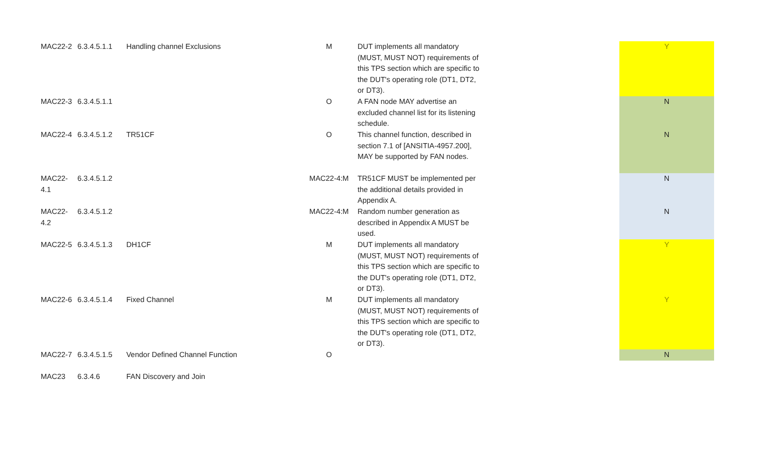| MAC22-2 | 6.3.4.5.1.1 | Handling channel Exclusions | M | DUT implements all mandatory (MUST, MUST NOT) requirements of this TPS section which are specific to the DUT's operating role (DT1, DT2, or DT3). | | Y |
| MAC22-3 | 6.3.4.5.1.1 | | O | A FAN node MAY advertise an excluded channel list for its listening schedule. | | N |
| MAC22-4 | 6.3.4.5.1.2 | TR51CF | O | This channel function, described in section 7.1 of [ANSITIA-4957.200], MAY be supported by FAN nodes. | | N |
| MAC22-4.1 | 6.3.4.5.1.2 | | MAC22-4:M | TR51CF MUST be implemented per the additional details provided in Appendix A. | | N |
| MAC22-4.2 | 6.3.4.5.1.2 | | MAC22-4:M | Random number generation as described in Appendix A MUST be used. | | N |
| MAC22-5 | 6.3.4.5.1.3 | DH1CF | M | DUT implements all mandatory (MUST, MUST NOT) requirements of this TPS section which are specific to the DUT's operating role (DT1, DT2, or DT3). | | Y |
| MAC22-6 | 6.3.4.5.1.4 | Fixed Channel | M | DUT implements all mandatory (MUST, MUST NOT) requirements of this TPS section which are specific to the DUT's operating role (DT1, DT2, or DT3). | | Y |
| MAC22-7 | 6.3.4.5.1.5 | Vendor Defined Channel Function | O | | | N |
| MAC23 | 6.3.4.6 | FAN Discovery and Join | | | | |